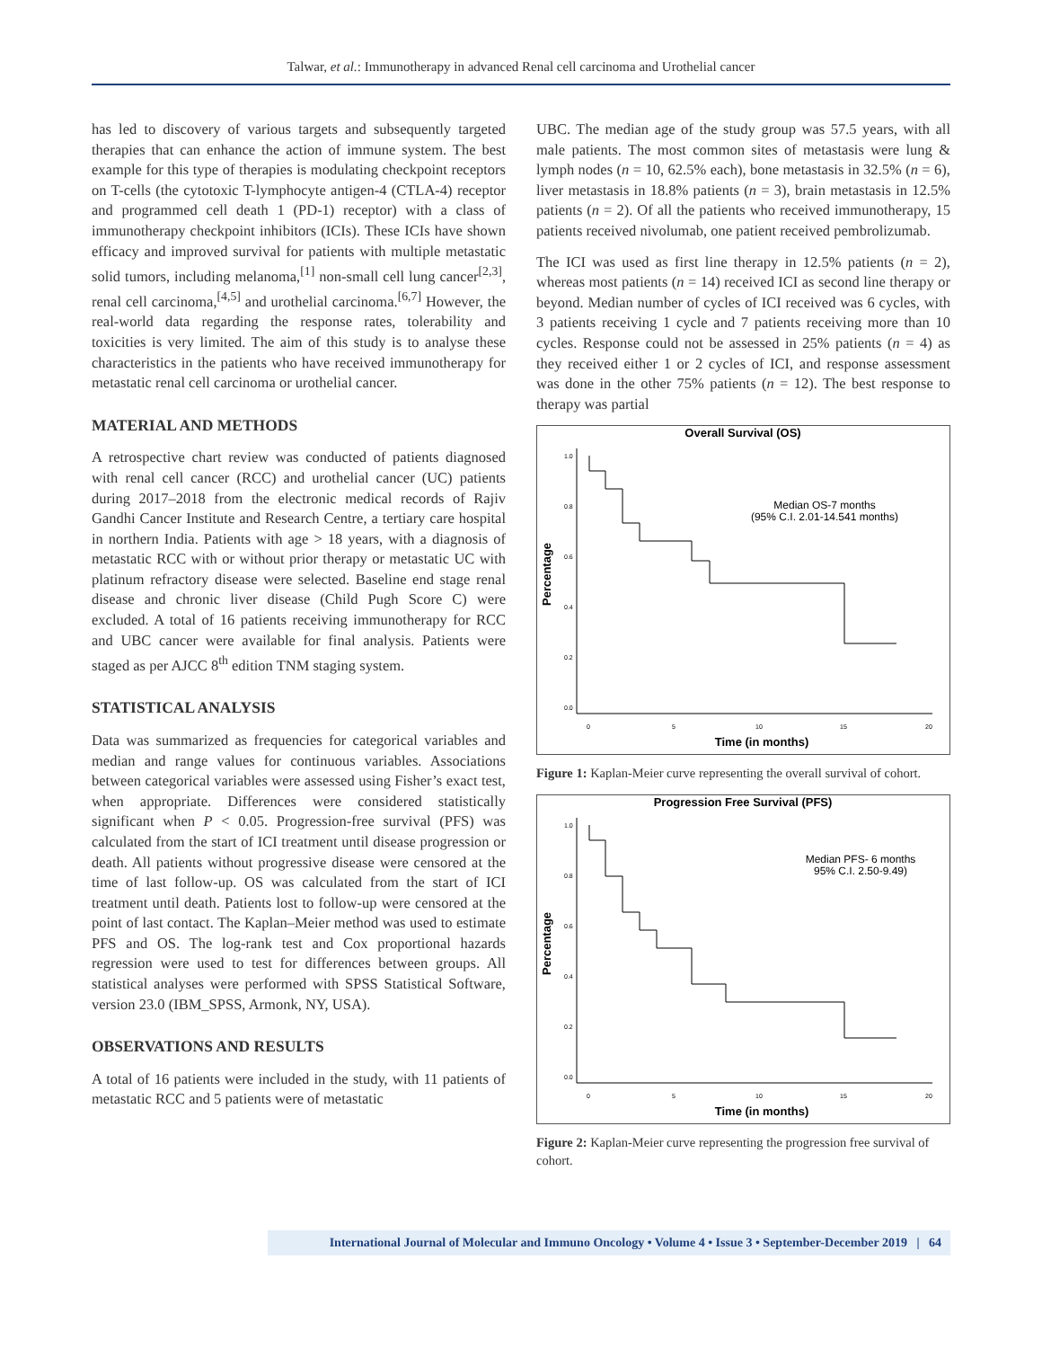Talwar, et al.: Immunotherapy in advanced Renal cell carcinoma and Urothelial cancer
has led to discovery of various targets and subsequently targeted therapies that can enhance the action of immune system. The best example for this type of therapies is modulating checkpoint receptors on T-cells (the cytotoxic T-lymphocyte antigen-4 (CTLA-4) receptor and programmed cell death 1 (PD-1) receptor) with a class of immunotherapy checkpoint inhibitors (ICIs). These ICIs have shown efficacy and improved survival for patients with multiple metastatic solid tumors, including melanoma,<sup>[1]</sup> non-small cell lung cancer<sup>[2,3]</sup>, renal cell carcinoma,<sup>[4,5]</sup> and urothelial carcinoma.<sup>[6,7]</sup> However, the real-world data regarding the response rates, tolerability and toxicities is very limited. The aim of this study is to analyse these characteristics in the patients who have received immunotherapy for metastatic renal cell carcinoma or urothelial cancer.
MATERIAL AND METHODS
A retrospective chart review was conducted of patients diagnosed with renal cell cancer (RCC) and urothelial cancer (UC) patients during 2017–2018 from the electronic medical records of Rajiv Gandhi Cancer Institute and Research Centre, a tertiary care hospital in northern India. Patients with age > 18 years, with a diagnosis of metastatic RCC with or without prior therapy or metastatic UC with platinum refractory disease were selected. Baseline end stage renal disease and chronic liver disease (Child Pugh Score C) were excluded. A total of 16 patients receiving immunotherapy for RCC and UBC cancer were available for final analysis. Patients were staged as per AJCC 8<sup>th</sup> edition TNM staging system.
STATISTICAL ANALYSIS
Data was summarized as frequencies for categorical variables and median and range values for continuous variables. Associations between categorical variables were assessed using Fisher’s exact test, when appropriate. Differences were considered statistically significant when P < 0.05. Progression-free survival (PFS) was calculated from the start of ICI treatment until disease progression or death. All patients without progressive disease were censored at the time of last follow-up. OS was calculated from the start of ICI treatment until death. Patients lost to follow-up were censored at the point of last contact. The Kaplan–Meier method was used to estimate PFS and OS. The log-rank test and Cox proportional hazards regression were used to test for differences between groups. All statistical analyses were performed with SPSS Statistical Software, version 23.0 (IBM_SPSS, Armonk, NY, USA).
OBSERVATIONS AND RESULTS
A total of 16 patients were included in the study, with 11 patients of metastatic RCC and 5 patients were of metastatic
UBC. The median age of the study group was 57.5 years, with all male patients. The most common sites of metastasis were lung & lymph nodes (n = 10, 62.5% each), bone metastasis in 32.5% (n = 6), liver metastasis in 18.8% patients (n = 3), brain metastasis in 12.5% patients (n = 2). Of all the patients who received immunotherapy, 15 patients received nivolumab, one patient received pembrolizumab.
The ICI was used as first line therapy in 12.5% patients (n = 2), whereas most patients (n = 14) received ICI as second line therapy or beyond. Median number of cycles of ICI received was 6 cycles, with 3 patients receiving 1 cycle and 7 patients receiving more than 10 cycles. Response could not be assessed in 25% patients (n = 4) as they received either 1 or 2 cycles of ICI, and response assessment was done in the other 75% patients (n = 12). The best response to therapy was partial
Overall Survival (OS)
Percentage
1.0
0.8
0.6
0.4
0.2
0.0
0
5
10
15
20
Time (in months)
Median OS-7 months
(95% C.I. 2.01-14.541 months)
Figure 1: Kaplan-Meier curve representing the overall survival of cohort.
Progression Free Survival (PFS)
Percentage
1.0
0.8
0.6
0.4
0.2
0.0
0
5
10
15
20
Time (in months)
Median PFS- 6 months
95% C.I. 2.50-9.49)
Figure 2: Kaplan-Meier curve representing the progression free survival of cohort.
International Journal of Molecular and Immuno Oncology • Volume 4 • Issue 3 • September-December 2019 | 64